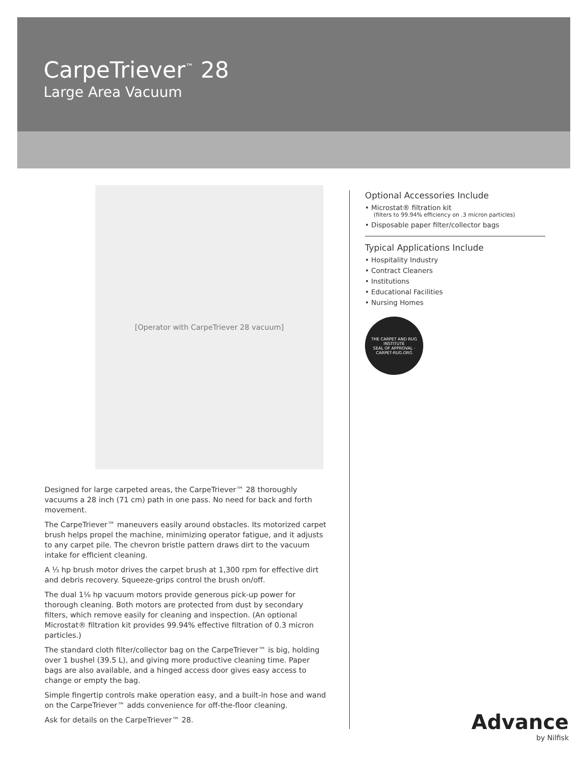CarpeTriever<sup>™</sup> 28
Large Area Vacuum
[Operator with CarpeTriever 28 vacuum]
Designed for large carpeted areas, the CarpeTriever™ 28 thoroughly vacuums a 28 inch (71 cm) path in one pass. No need for back and forth movement.
The CarpeTriever™ maneuvers easily around obstacles. Its motorized carpet brush helps propel the machine, minimizing operator fatigue, and it adjusts to any carpet pile. The chevron bristle pattern draws dirt to the vacuum intake for efficient cleaning.
A ⅓ hp brush motor drives the carpet brush at 1,300 rpm for effective dirt and debris recovery. Squeeze-grips control the brush on/off.
The dual 1⅛ hp vacuum motors provide generous pick-up power for thorough cleaning. Both motors are protected from dust by secondary filters, which remove easily for cleaning and inspection. (An optional Microstat® filtration kit provides 99.94% effective filtration of 0.3 micron particles.)
The standard cloth filter/collector bag on the CarpeTriever™ is big, holding over 1 bushel (39.5 L), and giving more productive cleaning time. Paper bags are also available, and a hinged access door gives easy access to change or empty the bag.
Simple fingertip controls make operation easy, and a built-in hose and wand on the CarpeTriever™ adds convenience for off-the-floor cleaning.
Ask for details on the CarpeTriever™ 28.
Optional Accessories Include
• Microstat® filtration kit
(filters to 99.94% efficiency on .3 micron particles)
• Disposable paper filter/collector bags
Typical Applications Include
• Hospitality Industry
• Contract Cleaners
• Institutions
• Educational Facilities
• Nursing Homes
THE CARPET AND RUG INSTITUTE
SEAL OF APPROVAL · CARPET-RUG.ORG
Advance
by Nilfisk